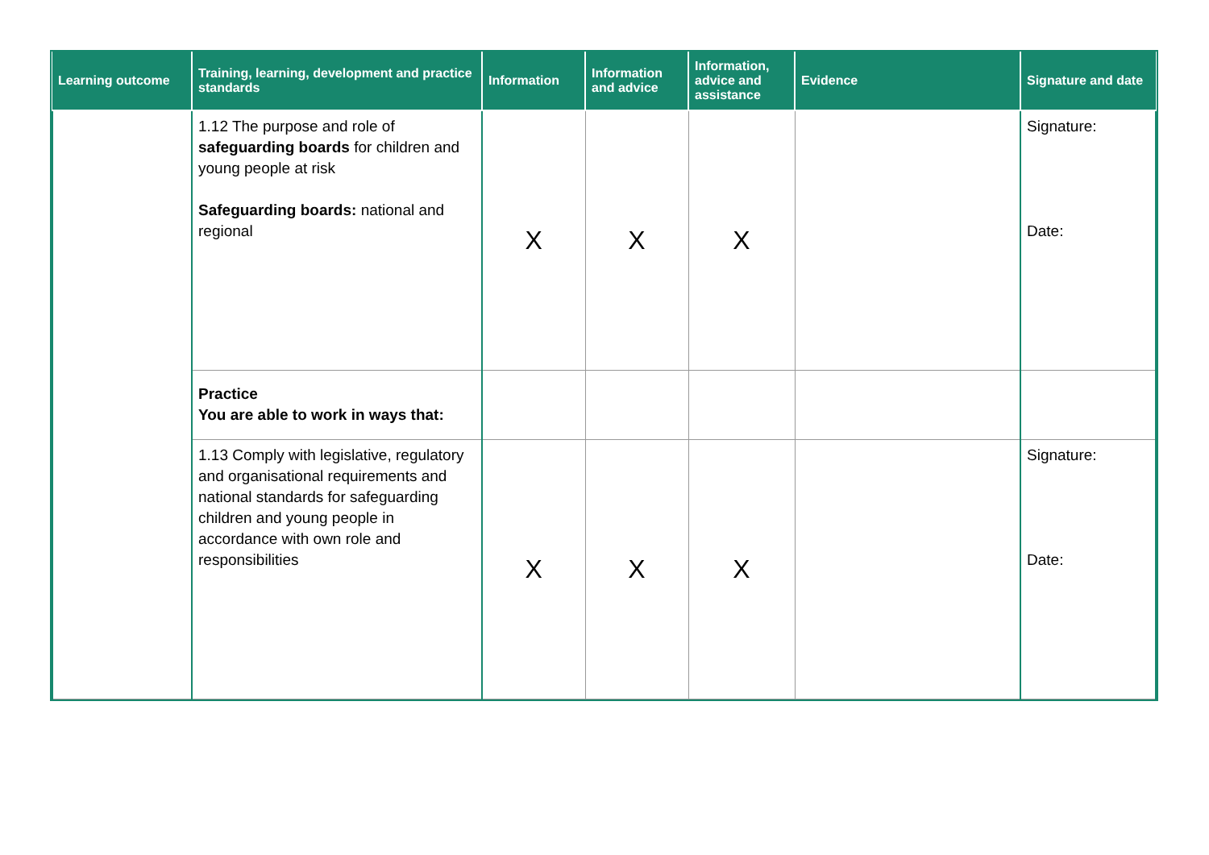| Learning outcome | Training, learning, development and practice standards | Information | Information and advice | Information, advice and assistance | Evidence | Signature and date |
| --- | --- | --- | --- | --- | --- | --- |
| | 1.12 The purpose and role of safeguarding boards for children and young people at risk Safeguarding boards: national and regional | X | X | X | | Signature: Date: |
| | Practice You are able to work in ways that: | | | | | |
| | 1.13 Comply with legislative, regulatory and organisational requirements and national standards for safeguarding children and young people in accordance with own role and responsibilities | X | X | X | | Signature: Date: |